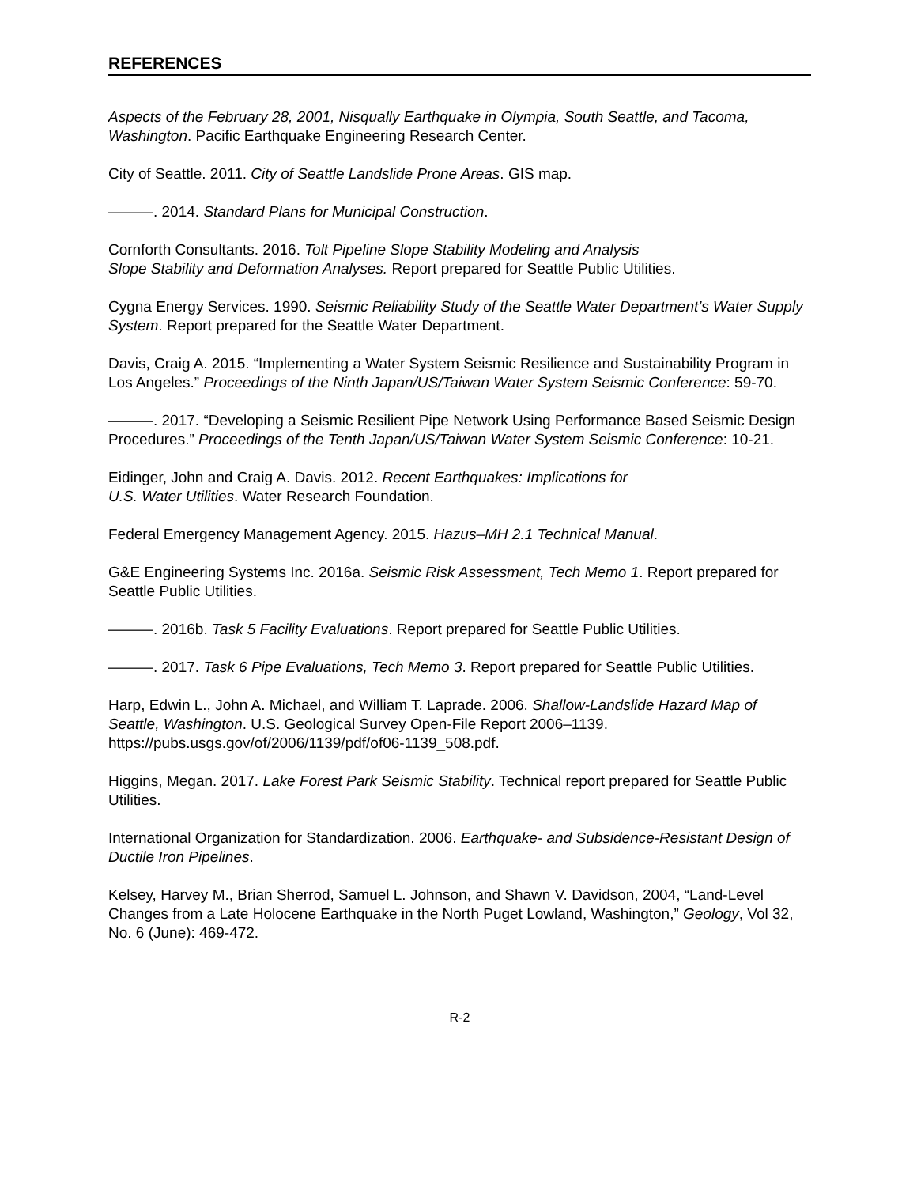REFERENCES
Aspects of the February 28, 2001, Nisqually Earthquake in Olympia, South Seattle, and Tacoma, Washington. Pacific Earthquake Engineering Research Center.
City of Seattle. 2011. City of Seattle Landslide Prone Areas. GIS map.
———. 2014. Standard Plans for Municipal Construction.
Cornforth Consultants. 2016. Tolt Pipeline Slope Stability Modeling and Analysis
Slope Stability and Deformation Analyses. Report prepared for Seattle Public Utilities.
Cygna Energy Services. 1990. Seismic Reliability Study of the Seattle Water Department’s Water Supply System. Report prepared for the Seattle Water Department.
Davis, Craig A. 2015. “Implementing a Water System Seismic Resilience and Sustainability Program in Los Angeles.” Proceedings of the Ninth Japan/US/Taiwan Water System Seismic Conference: 59-70.
———. 2017. “Developing a Seismic Resilient Pipe Network Using Performance Based Seismic Design Procedures.” Proceedings of the Tenth Japan/US/Taiwan Water System Seismic Conference: 10-21.
Eidinger, John and Craig A. Davis. 2012. Recent Earthquakes: Implications for
U.S. Water Utilities. Water Research Foundation.
Federal Emergency Management Agency. 2015. Hazus–MH 2.1 Technical Manual.
G&E Engineering Systems Inc. 2016a. Seismic Risk Assessment, Tech Memo 1. Report prepared for Seattle Public Utilities.
———. 2016b. Task 5 Facility Evaluations. Report prepared for Seattle Public Utilities.
———. 2017. Task 6 Pipe Evaluations, Tech Memo 3. Report prepared for Seattle Public Utilities.
Harp, Edwin L., John A. Michael, and William T. Laprade. 2006. Shallow-Landslide Hazard Map of Seattle, Washington. U.S. Geological Survey Open-File Report 2006–1139. https://pubs.usgs.gov/of/2006/1139/pdf/of06-1139_508.pdf.
Higgins, Megan. 2017. Lake Forest Park Seismic Stability. Technical report prepared for Seattle Public Utilities.
International Organization for Standardization. 2006. Earthquake- and Subsidence-Resistant Design of Ductile Iron Pipelines.
Kelsey, Harvey M., Brian Sherrod, Samuel L. Johnson, and Shawn V. Davidson, 2004, “Land-Level Changes from a Late Holocene Earthquake in the North Puget Lowland, Washington,” Geology, Vol 32, No. 6 (June): 469-472.
R-2